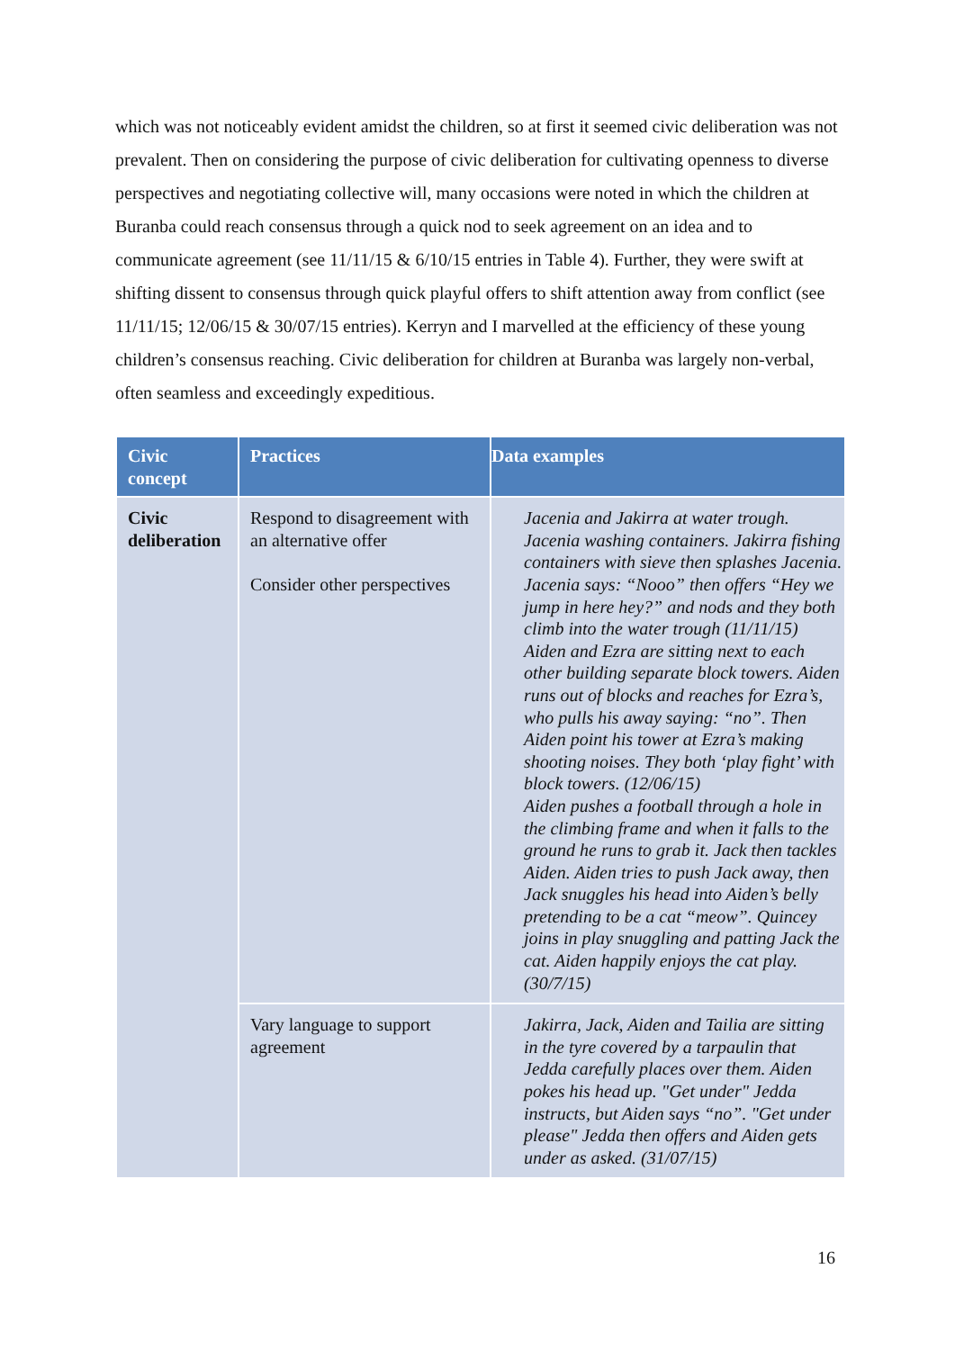which was not noticeably evident amidst the children, so at first it seemed civic deliberation was not prevalent. Then on considering the purpose of civic deliberation for cultivating openness to diverse perspectives and negotiating collective will, many occasions were noted in which the children at Buranba could reach consensus through a quick nod to seek agreement on an idea and to communicate agreement (see 11/11/15 & 6/10/15 entries in Table 4). Further, they were swift at shifting dissent to consensus through quick playful offers to shift attention away from conflict (see 11/11/15; 12/06/15 & 30/07/15 entries). Kerryn and I marvelled at the efficiency of these young children’s consensus reaching. Civic deliberation for children at Buranba was largely non-verbal, often seamless and exceedingly expeditious.
| Civic concept | Practices | Data examples |
| --- | --- | --- |
| Civic deliberation | Respond to disagreement with an alternative offer Consider other perspectives | Jacenia and Jakirra at water trough. Jacenia washing containers. Jakirra fishing containers with sieve then splashes Jacenia. Jacenia says: “Nooo” then offers “Hey we jump in here hey?” and nods and they both climb into the water trough (11/11/15) Aiden and Ezra are sitting next to each other building separate block towers. Aiden runs out of blocks and reaches for Ezra’s, who pulls his away saying: “no”. Then Aiden point his tower at Ezra’s making shooting noises. They both ‘play fight’ with block towers. (12/06/15) Aiden pushes a football through a hole in the climbing frame and when it falls to the ground he runs to grab it. Jack then tackles Aiden. Aiden tries to push Jack away, then Jack snuggles his head into Aiden’s belly pretending to be a cat “meow”. Quincey joins in play snuggling and patting Jack the cat. Aiden happily enjoys the cat play. (30/7/15) |
| | Vary language to support agreement | Jakirra, Jack, Aiden and Tailia are sitting in the tyre covered by a tarpaulin that Jedda carefully places over them. Aiden pokes his head up. "Get under" Jedda instructs, but Aiden says “no”. "Get under please" Jedda then offers and Aiden gets under as asked. (31/07/15) |
16